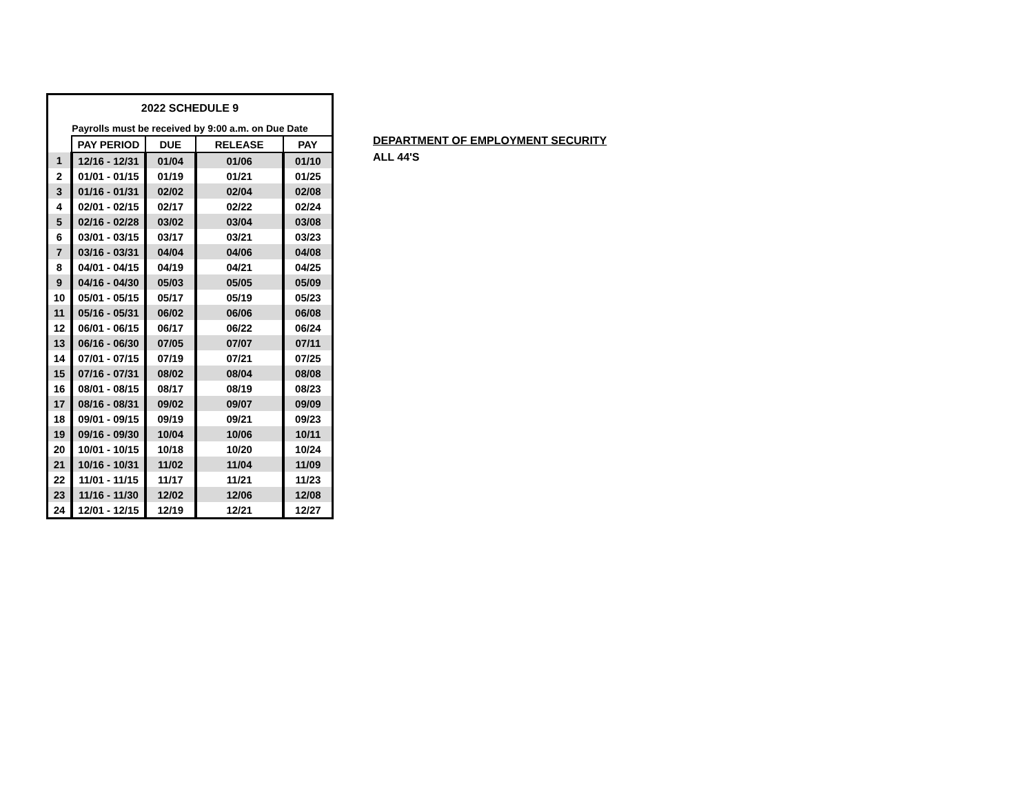| 2022 SCHEDULE 9 | | | | |
| Payrolls must be received by 9:00 a.m. on Due Date | | | | |
| | PAY PERIOD | DUE | RELEASE | PAY |
| 1 | 12/16 - 12/31 | 01/04 | 01/06 | 01/10 |
| 2 | 01/01 - 01/15 | 01/19 | 01/21 | 01/25 |
| 3 | 01/16 - 01/31 | 02/02 | 02/04 | 02/08 |
| 4 | 02/01 - 02/15 | 02/17 | 02/22 | 02/24 |
| 5 | 02/16 - 02/28 | 03/02 | 03/04 | 03/08 |
| 6 | 03/01 - 03/15 | 03/17 | 03/21 | 03/23 |
| 7 | 03/16 - 03/31 | 04/04 | 04/06 | 04/08 |
| 8 | 04/01 - 04/15 | 04/19 | 04/21 | 04/25 |
| 9 | 04/16 - 04/30 | 05/03 | 05/05 | 05/09 |
| 10 | 05/01 - 05/15 | 05/17 | 05/19 | 05/23 |
| 11 | 05/16 - 05/31 | 06/02 | 06/06 | 06/08 |
| 12 | 06/01 - 06/15 | 06/17 | 06/22 | 06/24 |
| 13 | 06/16 - 06/30 | 07/05 | 07/07 | 07/11 |
| 14 | 07/01 - 07/15 | 07/19 | 07/21 | 07/25 |
| 15 | 07/16 - 07/31 | 08/02 | 08/04 | 08/08 |
| 16 | 08/01 - 08/15 | 08/17 | 08/19 | 08/23 |
| 17 | 08/16 - 08/31 | 09/02 | 09/07 | 09/09 |
| 18 | 09/01 - 09/15 | 09/19 | 09/21 | 09/23 |
| 19 | 09/16 - 09/30 | 10/04 | 10/06 | 10/11 |
| 20 | 10/01 - 10/15 | 10/18 | 10/20 | 10/24 |
| 21 | 10/16 - 10/31 | 11/02 | 11/04 | 11/09 |
| 22 | 11/01 - 11/15 | 11/17 | 11/21 | 11/23 |
| 23 | 11/16 - 11/30 | 12/02 | 12/06 | 12/08 |
| 24 | 12/01 - 12/15 | 12/19 | 12/21 | 12/27 |
DEPARTMENT OF EMPLOYMENT SECURITY
ALL 44'S